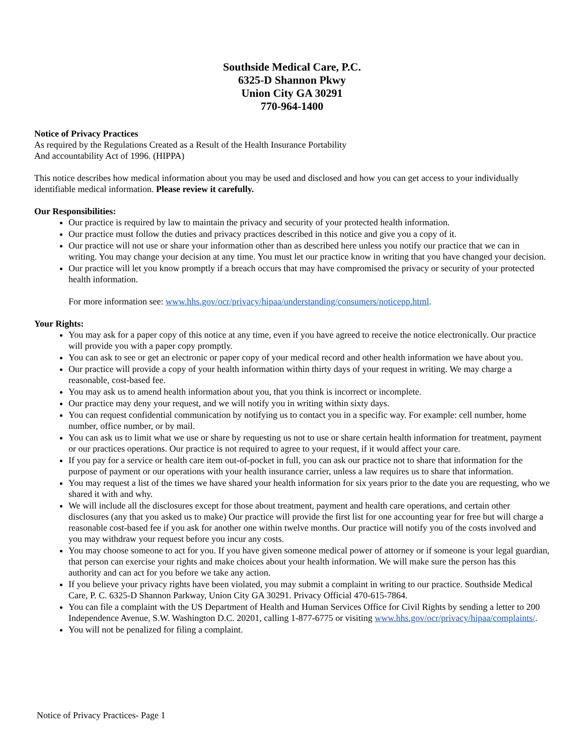Southside Medical Care, P.C.
6325-D Shannon Pkwy
Union City GA 30291
770-964-1400
Notice of Privacy Practices
As required by the Regulations Created as a Result of the Health Insurance Portability
And accountability Act of 1996. (HIPPA)
This notice describes how medical information about you may be used and disclosed and how you can get access to your individually identifiable medical information. Please review it carefully.
Our Responsibilities:
Our practice is required by law to maintain the privacy and security of your protected health information.
Our practice must follow the duties and privacy practices described in this notice and give you a copy of it.
Our practice will not use or share your information other than as described here unless you notify our practice that we can in writing. You may change your decision at any time. You must let our practice know in writing that you have changed your decision.
Our practice will let you know promptly if a breach occurs that may have compromised the privacy or security of your protected health information.
For more information see: www.hhs.gov/ocr/privacy/hipaa/understanding/consumers/noticepp.html.
Your Rights:
You may ask for a paper copy of this notice at any time, even if you have agreed to receive the notice electronically. Our practice will provide you with a paper copy promptly.
You can ask to see or get an electronic or paper copy of your medical record and other health information we have about you.
Our practice will provide a copy of your health information within thirty days of your request in writing. We may charge a reasonable, cost-based fee.
You may ask us to amend health information about you, that you think is incorrect or incomplete.
Our practice may deny your request, and we will notify you in writing within sixty days.
You can request confidential communication by notifying us to contact you in a specific way. For example: cell number, home number, office number, or by mail.
You can ask us to limit what we use or share by requesting us not to use or share certain health information for treatment, payment or our practices operations. Our practice is not required to agree to your request, if it would affect your care.
If you pay for a service or health care item out-of-pocket in full, you can ask our practice not to share that information for the purpose of payment or our operations with your health insurance carrier, unless a law requires us to share that information.
You may request a list of the times we have shared your health information for six years prior to the date you are requesting, who we shared it with and why.
We will include all the disclosures except for those about treatment, payment and health care operations, and certain other disclosures (any that you asked us to make) Our practice will provide the first list for one accounting year for free but will charge a reasonable cost-based fee if you ask for another one within twelve months. Our practice will notify you of the costs involved and you may withdraw your request before you incur any costs.
You may choose someone to act for you. If you have given someone medical power of attorney or if someone is your legal guardian, that person can exercise your rights and make choices about your health information. We will make sure the person has this authority and can act for you before we take any action.
If you believe your privacy rights have been violated, you may submit a complaint in writing to our practice. Southside Medical Care, P. C. 6325-D Shannon Parkway, Union City GA 30291. Privacy Official 470-615-7864.
You can file a complaint with the US Department of Health and Human Services Office for Civil Rights by sending a letter to 200 Independence Avenue, S.W. Washington D.C. 20201, calling 1-877-6775 or visiting www.hhs.gov/ocr/privacy/hipaa/complaints/.
You will not be penalized for filing a complaint.
Notice of Privacy Practices- Page 1